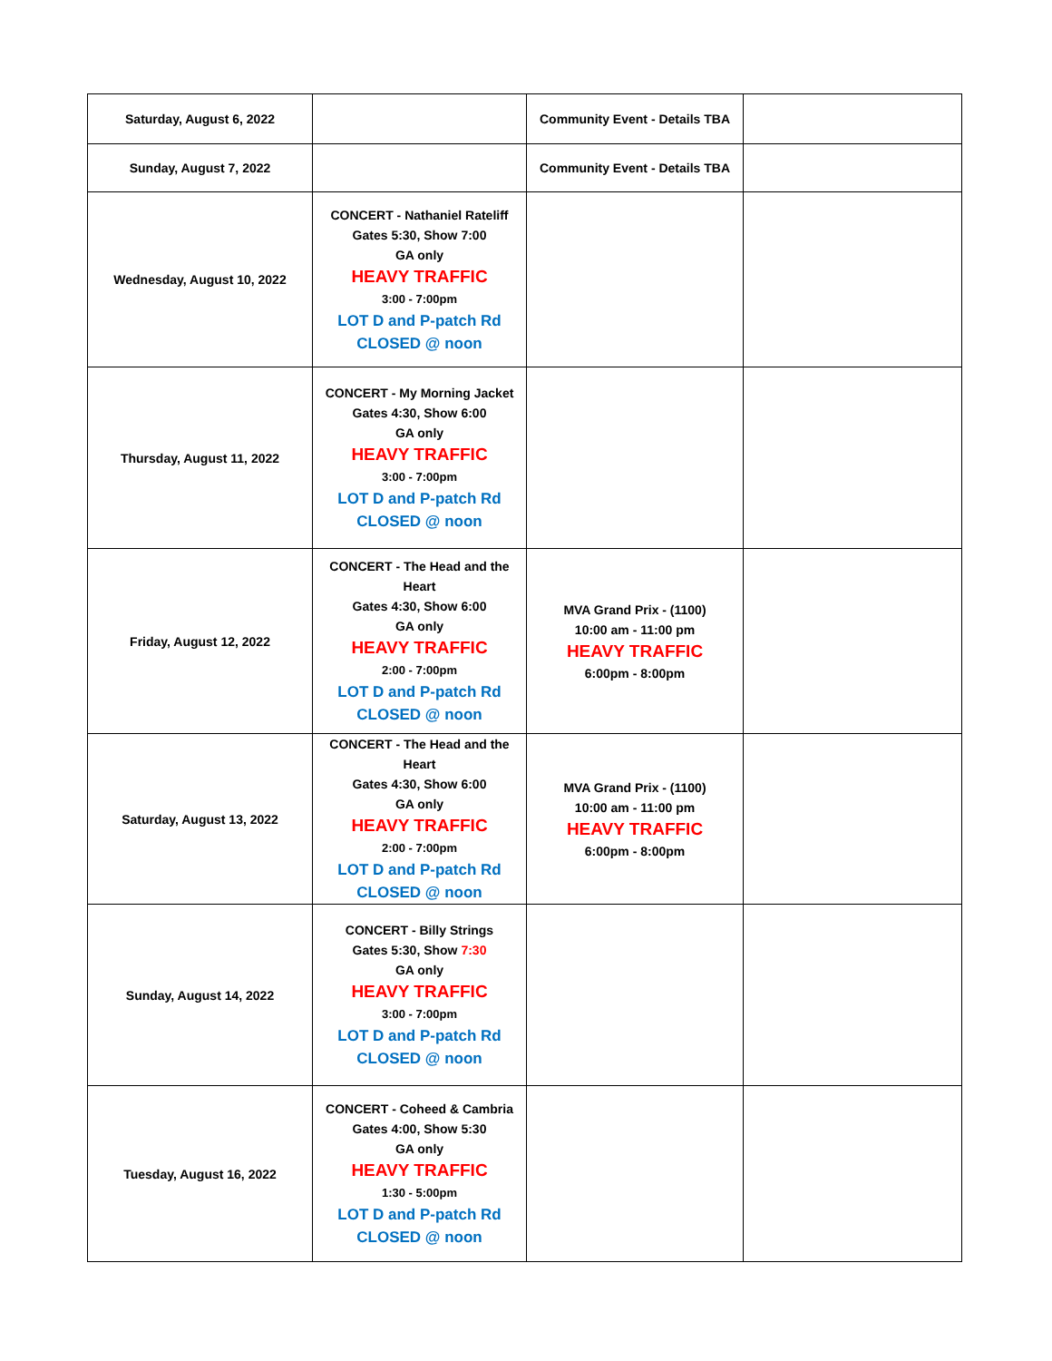| Saturday, August 6, 2022 | | Community Event - Details TBA | |
| Sunday, August 7, 2022 | | Community Event - Details TBA | |
| Wednesday, August 10, 2022 | CONCERT - Nathaniel Rateliff Gates 5:30, Show 7:00 GA only HEAVY TRAFFIC 3:00 - 7:00pm LOT D and P-patch Rd CLOSED @ noon | | |
| Thursday, August 11, 2022 | CONCERT - My Morning Jacket Gates 4:30, Show 6:00 GA only HEAVY TRAFFIC 3:00 - 7:00pm LOT D and P-patch Rd CLOSED @ noon | | |
| Friday, August 12, 2022 | CONCERT - The Head and the Heart Gates 4:30, Show 6:00 GA only HEAVY TRAFFIC 2:00 - 7:00pm LOT D and P-patch Rd CLOSED @ noon | MVA Grand Prix - (1100) 10:00 am - 11:00 pm HEAVY TRAFFIC 6:00pm - 8:00pm | |
| Saturday, August 13, 2022 | CONCERT - The Head and the Heart Gates 4:30, Show 6:00 GA only HEAVY TRAFFIC 2:00 - 7:00pm LOT D and P-patch Rd CLOSED @ noon | MVA Grand Prix - (1100) 10:00 am - 11:00 pm HEAVY TRAFFIC 6:00pm - 8:00pm | |
| Sunday, August 14, 2022 | CONCERT - Billy Strings Gates 5:30, Show 7:30 GA only HEAVY TRAFFIC 3:00 - 7:00pm LOT D and P-patch Rd CLOSED @ noon | | |
| Tuesday, August 16, 2022 | CONCERT - Coheed & Cambria Gates 4:00, Show 5:30 GA only HEAVY TRAFFIC 1:30 - 5:00pm LOT D and P-patch Rd CLOSED @ noon | | |